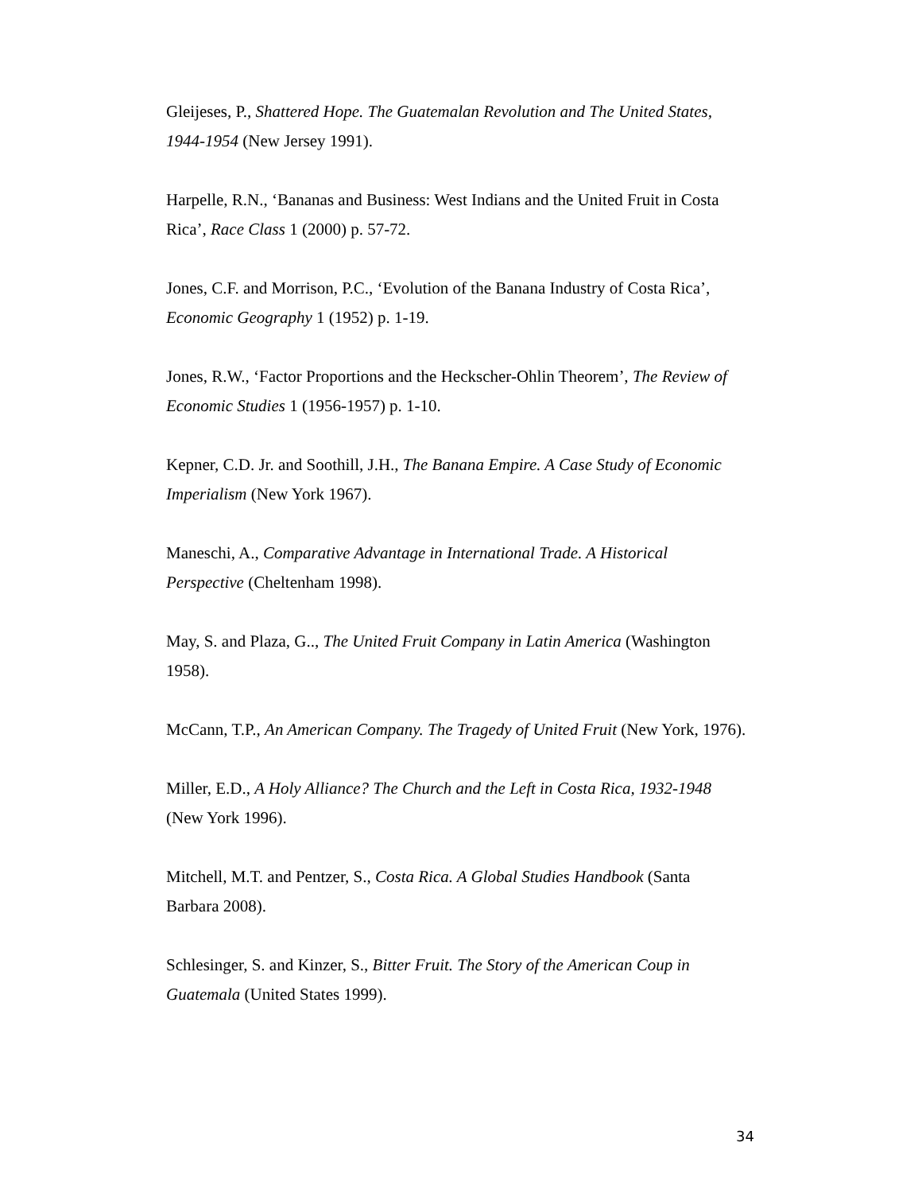Gleijeses, P., Shattered Hope. The Guatemalan Revolution and The United States, 1944-1954 (New Jersey 1991).
Harpelle, R.N., ‘Bananas and Business: West Indians and the United Fruit in Costa Rica’, Race Class 1 (2000) p. 57-72.
Jones, C.F. and Morrison, P.C., ‘Evolution of the Banana Industry of Costa Rica’, Economic Geography 1 (1952) p. 1-19.
Jones, R.W., ‘Factor Proportions and the Heckscher-Ohlin Theorem’, The Review of Economic Studies 1 (1956-1957) p. 1-10.
Kepner, C.D. Jr. and Soothill, J.H., The Banana Empire. A Case Study of Economic Imperialism (New York 1967).
Maneschi, A., Comparative Advantage in International Trade. A Historical Perspective (Cheltenham 1998).
May, S. and Plaza, G.., The United Fruit Company in Latin America (Washington 1958).
McCann, T.P., An American Company. The Tragedy of United Fruit (New York, 1976).
Miller, E.D., A Holy Alliance? The Church and the Left in Costa Rica, 1932-1948 (New York 1996).
Mitchell, M.T. and Pentzer, S., Costa Rica. A Global Studies Handbook (Santa Barbara 2008).
Schlesinger, S. and Kinzer, S., Bitter Fruit. The Story of the American Coup in Guatemala (United States 1999).
34